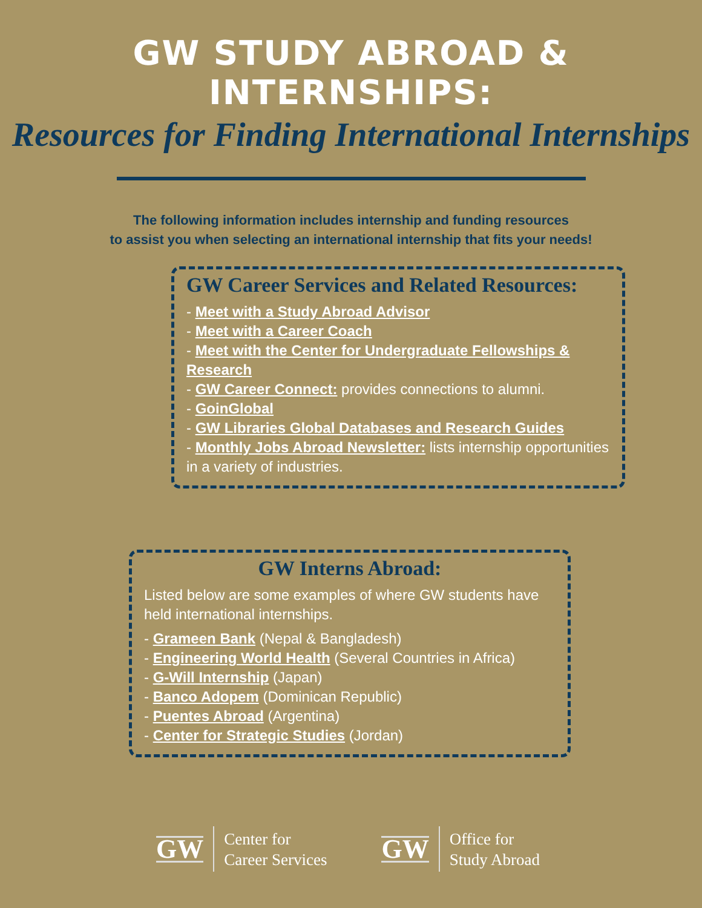GW STUDY ABROAD & INTERNSHIPS:
Resources for Finding International Internships
The following information includes internship and funding resources
to assist you when selecting an international internship that fits your needs!
GW Career Services and Related Resources:
- Meet with a Study Abroad Advisor
- Meet with a Career Coach
- Meet with the Center for Undergraduate Fellowships & Research
- GW Career Connect: provides connections to alumni.
- GoinGlobal
- GW Libraries Global Databases and Research Guides
- Monthly Jobs Abroad Newsletter: lists internship opportunities in a variety of industries.
GW Interns Abroad:
Listed below are some examples of where GW students have held international internships.
- Grameen Bank (Nepal & Bangladesh)
- Engineering World Health (Several Countries in Africa)
- G-Will Internship (Japan)
- Banco Adopem (Dominican Republic)
- Puentes Abroad (Argentina)
- Center for Strategic Studies (Jordan)
GW Center for
Career Services
GW Office for
Study Abroad